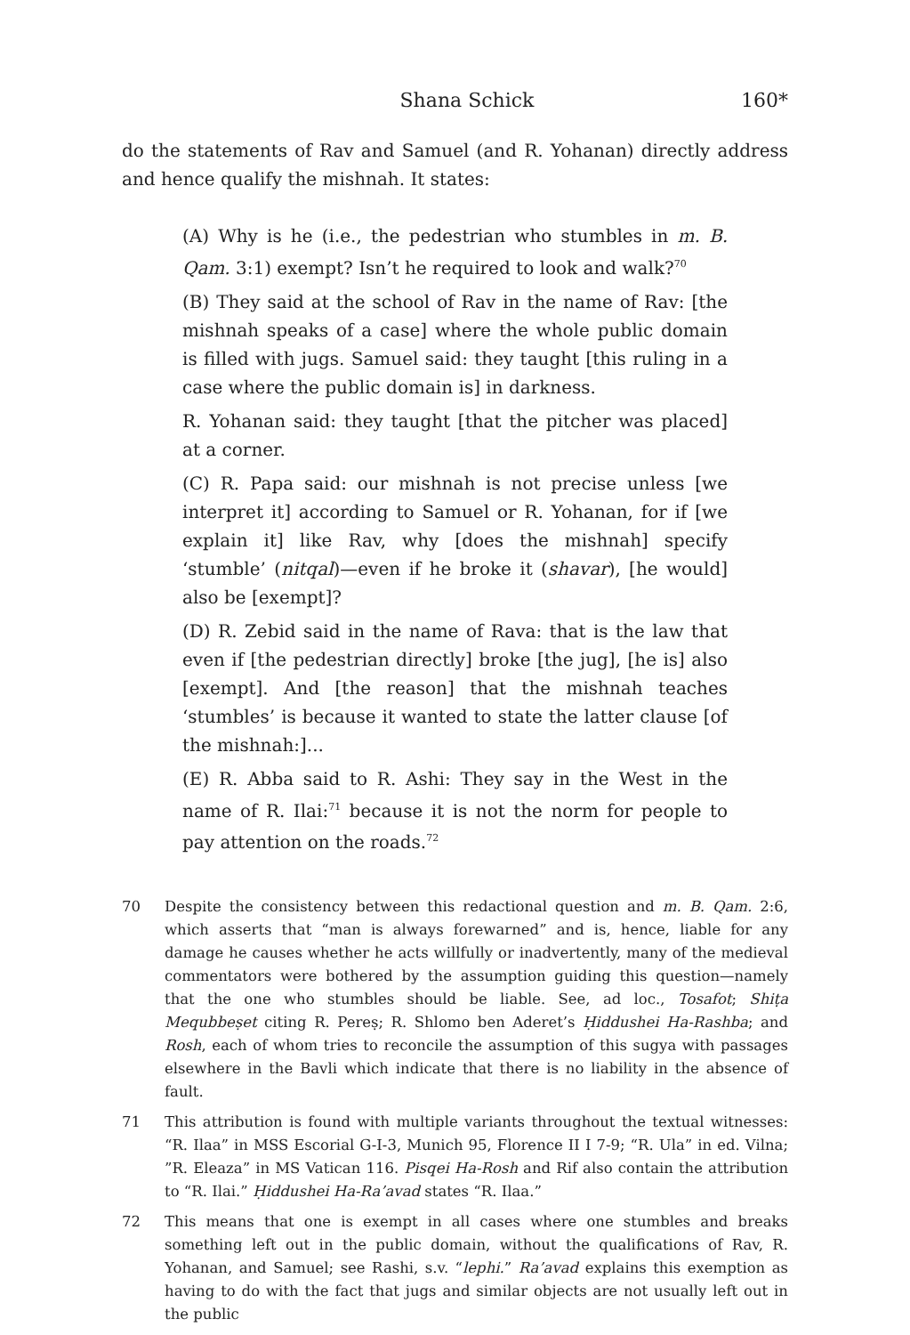Shana Schick 160*
do the statements of Rav and Samuel (and R. Yohanan) directly address and hence qualify the mishnah. It states:
(A) Why is he (i.e., the pedestrian who stumbles in m. B. Qam. 3:1) exempt? Isn’t he required to look and walk?<sup>70</sup>
(B) They said at the school of Rav in the name of Rav: [the mishnah speaks of a case] where the whole public domain is filled with jugs. Samuel said: they taught [this ruling in a case where the public domain is] in darkness.
R. Yohanan said: they taught [that the pitcher was placed] at a corner.
(C) R. Papa said: our mishnah is not precise unless [we interpret it] according to Samuel or R. Yohanan, for if [we explain it] like Rav, why [does the mishnah] specify ‘stumble’ (nitqal)—even if he broke it (shavar), [he would] also be [exempt]?
(D) R. Zebid said in the name of Rava: that is the law that even if [the pedestrian directly] broke [the jug], [he is] also [exempt]. And [the reason] that the mishnah teaches ‘stumbles’ is because it wanted to state the latter clause [of the mishnah:]...
(E) R. Abba said to R. Ashi: They say in the West in the name of R. Ilai:<sup>71</sup> because it is not the norm for people to pay attention on the roads.<sup>72</sup>
70 Despite the consistency between this redactional question and m. B. Qam. 2:6, which asserts that “man is always forewarned” and is, hence, liable for any damage he causes whether he acts willfully or inadvertently, many of the medieval commentators were bothered by the assumption guiding this question—namely that the one who stumbles should be liable. See, ad loc., Tosafot; Shiṭa Mequbbeṣet citing R. Pereṣ; R. Shlomo ben Aderet’s Ḥiddushei Ha-Rashba; and Rosh, each of whom tries to reconcile the assumption of this sugya with passages elsewhere in the Bavli which indicate that there is no liability in the absence of fault.
71 This attribution is found with multiple variants throughout the textual witnesses: “R. Ilaa” in MSS Escorial G-I-3, Munich 95, Florence II I 7-9; “R. Ula” in ed. Vilna; ”R. Eleaza” in MS Vatican 116. Pisqei Ha-Rosh and Rif also contain the attribution to “R. Ilai.” Ḥiddushei Ha-Ra’avad states “R. Ilaa.”
72 This means that one is exempt in all cases where one stumbles and breaks something left out in the public domain, without the qualifications of Rav, R. Yohanan, and Samuel; see Rashi, s.v. “lephi.” Ra’avad explains this exemption as having to do with the fact that jugs and similar objects are not usually left out in the public